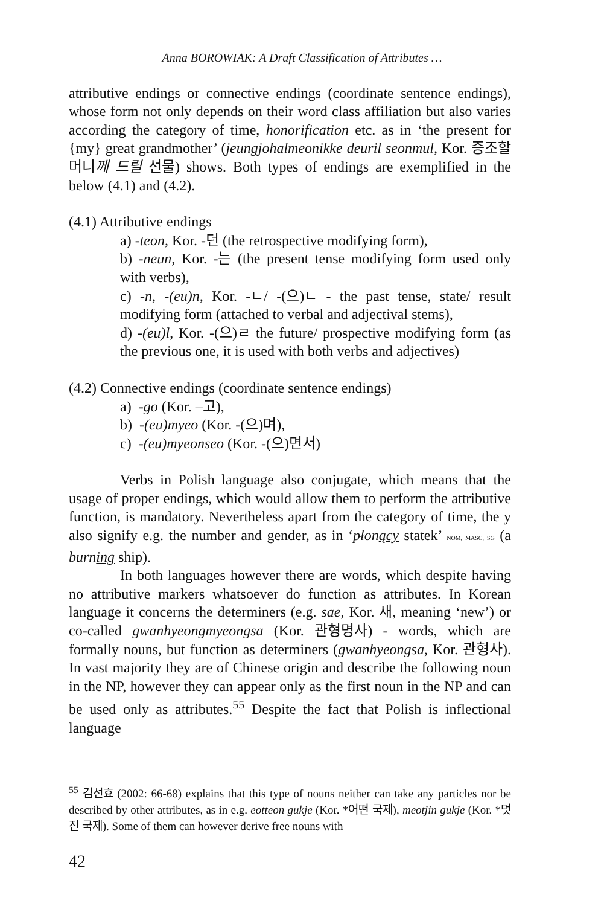Anna BOROWIAK: A Draft Classification of Attributes …
attributive endings or connective endings (coordinate sentence endings), whose form not only depends on their word class affiliation but also varies according the category of time, honorification etc. as in ‘the present for {my} great grandmother’ (jeungjohalmeonikke deuril seonmul, Kor. 증조할머니께 드릴 선물) shows. Both types of endings are exemplified in the below (4.1) and (4.2).
(4.1) Attributive endings
a) -teon, Kor. -던 (the retrospective modifying form),
b) -neun, Kor. -는 (the present tense modifying form used only with verbs),
c) -n, -(eu)n, Kor. -ㄴ/ -(으)ㄴ - the past tense, state/ result modifying form (attached to verbal and adjectival stems),
d) -(eu)l, Kor. -(으)ㄹ the future/ prospective modifying form (as the previous one, it is used with both verbs and adjectives)
(4.2) Connective endings (coordinate sentence endings)
a) -go (Kor. –고),
b) -(eu)myeo (Kor. -(으)며),
c) -(eu)myeonseo (Kor. -(으)면서)
Verbs in Polish language also conjugate, which means that the usage of proper endings, which would allow them to perform the attributive function, is mandatory. Nevertheless apart from the category of time, the y also signify e.g. the number and gender, as in ‘płonący statek’ NOM, MASC, SG (a burning ship).
In both languages however there are words, which despite having no attributive markers whatsoever do function as attributes. In Korean language it concerns the determiners (e.g. sae, Kor. 새, meaning ‘new’) or co-called gwanhyeongmyeongsa (Kor. 관형명사) - words, which are formally nouns, but function as determiners (gwanhyeongsa, Kor. 관형사). In vast majority they are of Chinese origin and describe the following noun in the NP, however they can appear only as the first noun in the NP and can be used only as attributes.<sup>55</sup> Despite the fact that Polish is inflectional language
<sup>55</sup> 김선효 (2002: 66-68) explains that this type of nouns neither can take any particles nor be described by other attributes, as in e.g. eotteon gukje (Kor. *어떤 국제), meotjin gukje (Kor. *멋진 국제). Some of them can however derive free nouns with
42